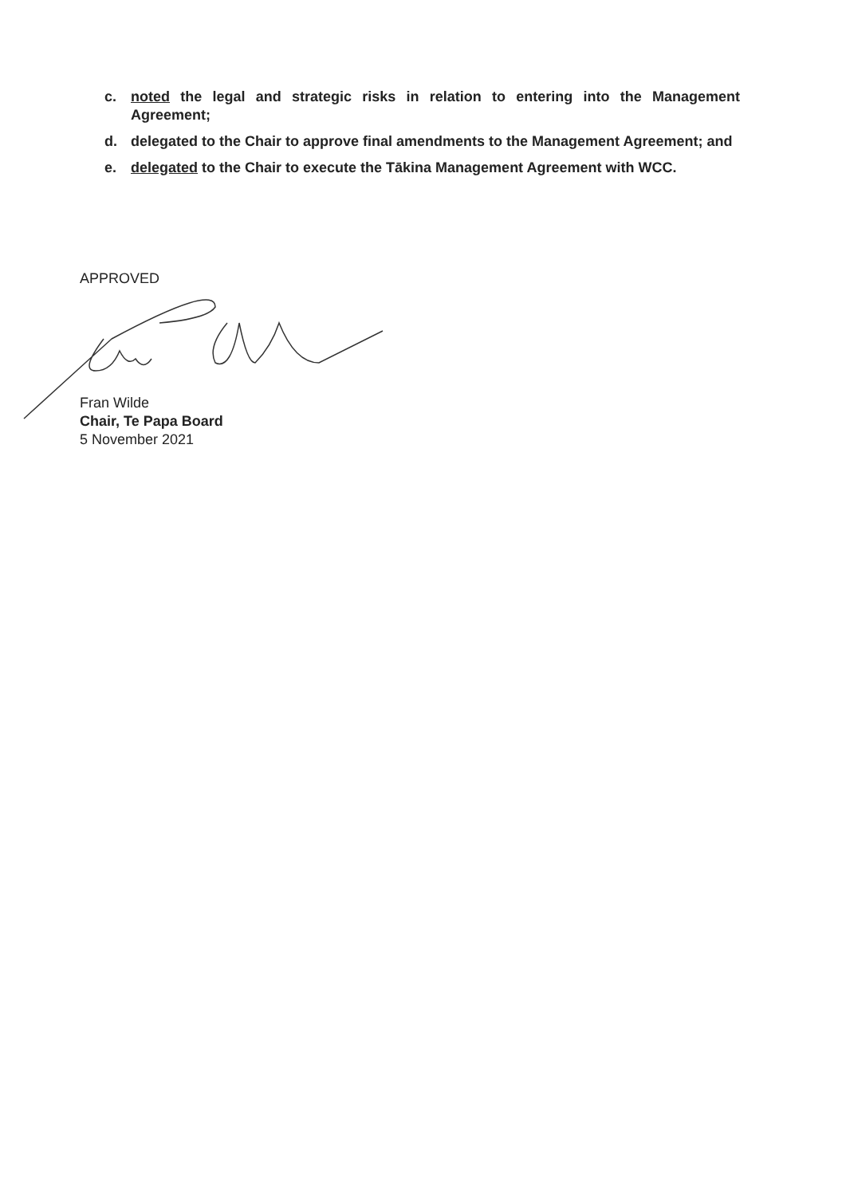c. noted the legal and strategic risks in relation to entering into the Management Agreement;
d. delegated to the Chair to approve final amendments to the Management Agreement; and
e. delegated to the Chair to execute the Tākina Management Agreement with WCC.
APPROVED
Fran Wilde
Chair, Te Papa Board
5 November 2021